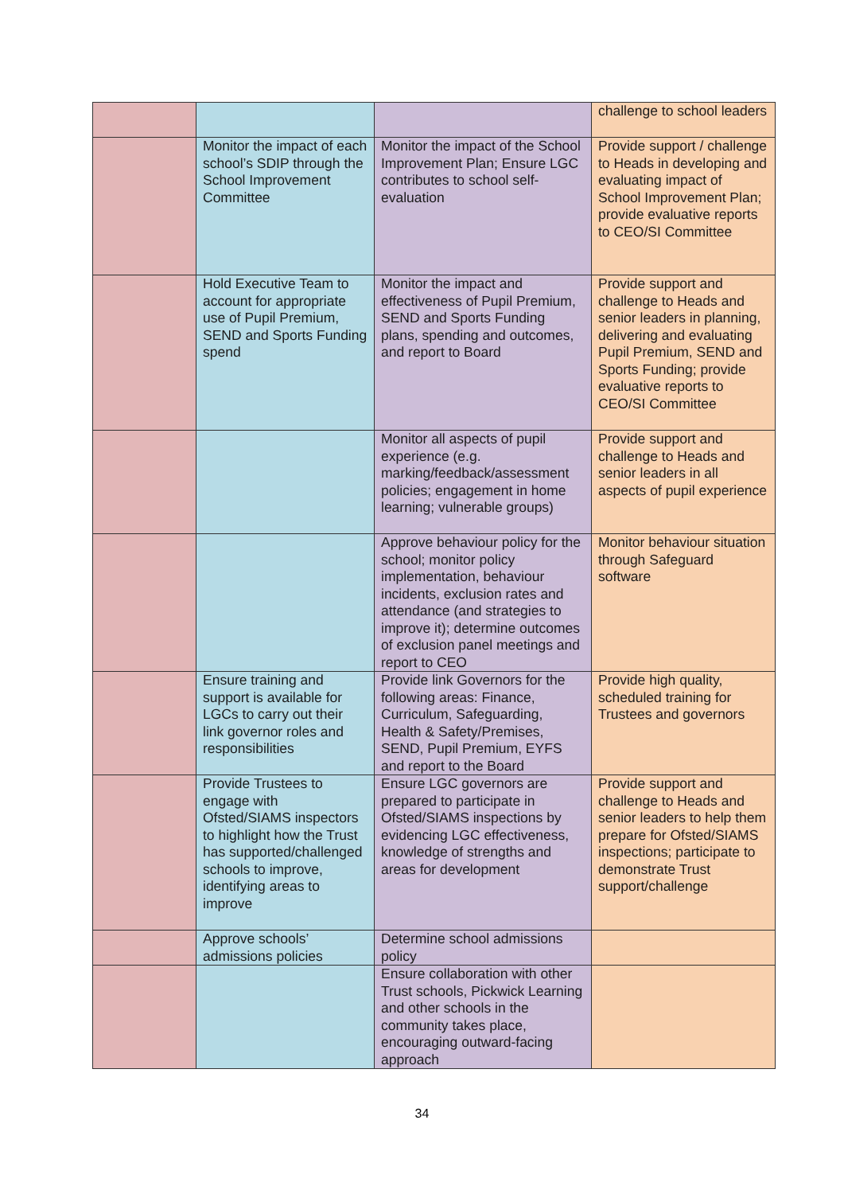| | | | challenge to school leaders |
| | Monitor the impact of each school’s SDIP through the School Improvement Committee | Monitor the impact of the School Improvement Plan; Ensure LGC contributes to school self-evaluation | Provide support / challenge to Heads in developing and evaluating impact of School Improvement Plan; provide evaluative reports to CEO/SI Committee |
| | Hold Executive Team to account for appropriate use of Pupil Premium, SEND and Sports Funding spend | Monitor the impact and effectiveness of Pupil Premium, SEND and Sports Funding plans, spending and outcomes, and report to Board | Provide support and challenge to Heads and senior leaders in planning, delivering and evaluating Pupil Premium, SEND and Sports Funding; provide evaluative reports to CEO/SI Committee |
| | | Monitor all aspects of pupil experience (e.g. marking/feedback/assessment policies; engagement in home learning; vulnerable groups) | Provide support and challenge to Heads and senior leaders in all aspects of pupil experience |
| | | Approve behaviour policy for the school; monitor policy implementation, behaviour incidents, exclusion rates and attendance (and strategies to improve it); determine outcomes of exclusion panel meetings and report to CEO | Monitor behaviour situation through Safeguard software |
| | Ensure training and support is available for LGCs to carry out their link governor roles and responsibilities | Provide link Governors for the following areas: Finance, Curriculum, Safeguarding, Health & Safety/Premises, SEND, Pupil Premium, EYFS and report to the Board | Provide high quality, scheduled training for Trustees and governors |
| | Provide Trustees to engage with Ofsted/SIAMS inspectors to highlight how the Trust has supported/challenged schools to improve, identifying areas to improve | Ensure LGC governors are prepared to participate in Ofsted/SIAMS inspections by evidencing LGC effectiveness, knowledge of strengths and areas for development | Provide support and challenge to Heads and senior leaders to help them prepare for Ofsted/SIAMS inspections; participate to demonstrate Trust support/challenge |
| | Approve schools’ admissions policies | Determine school admissions policy | |
| | | Ensure collaboration with other Trust schools, Pickwick Learning and other schools in the community takes place, encouraging outward-facing approach | |
34